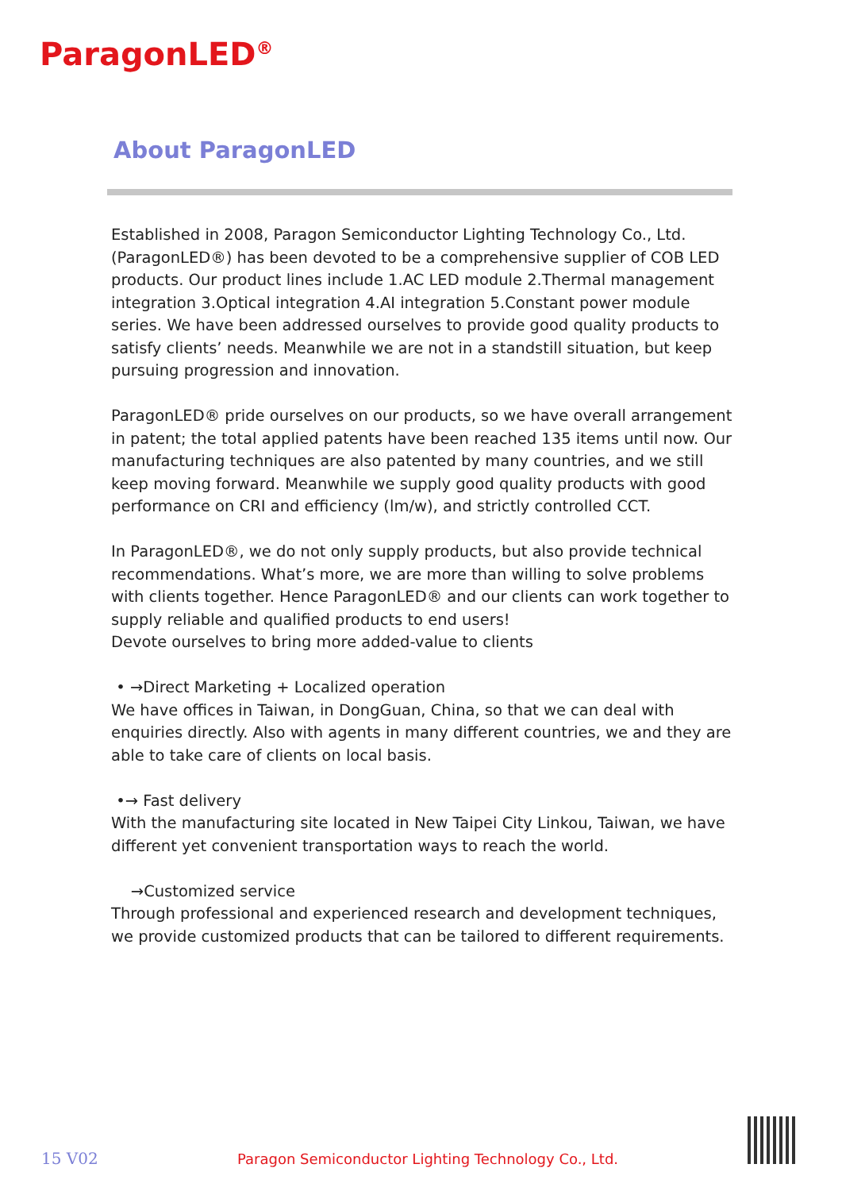ParagonLED<sup>®</sup>
About ParagonLED
Established in 2008, Paragon Semiconductor Lighting Technology Co., Ltd. (ParagonLED®) has been devoted to be a comprehensive supplier of COB LED products. Our product lines include 1.AC LED module 2.Thermal management integration 3.Optical integration 4.AI integration 5.Constant power module series. We have been addressed ourselves to provide good quality products to satisfy clients’ needs. Meanwhile we are not in a standstill situation, but keep pursuing progression and innovation.
ParagonLED® pride ourselves on our products, so we have overall arrangement in patent; the total applied patents have been reached 135 items until now. Our manufacturing techniques are also patented by many countries, and we still keep moving forward. Meanwhile we supply good quality products with good performance on CRI and efficiency (lm/w), and strictly controlled CCT.
In ParagonLED®, we do not only supply products, but also provide technical recommendations. What’s more, we are more than willing to solve problems with clients together. Hence ParagonLED® and our clients can work together to supply reliable and qualified products to end users!
Devote ourselves to bring more added-value to clients
• →Direct Marketing + Localized operation
We have offices in Taiwan, in DongGuan, China, so that we can deal with enquiries directly. Also with agents in many different countries, we and they are able to take care of clients on local basis.
•→ Fast delivery
With the manufacturing site located in New Taipei City Linkou, Taiwan, we have different yet convenient transportation ways to reach the world.
→Customized service
Through professional and experienced research and development techniques, we provide customized products that can be tailored to different requirements.
15 V02 Paragon Semiconductor Lighting Technology Co., Ltd.